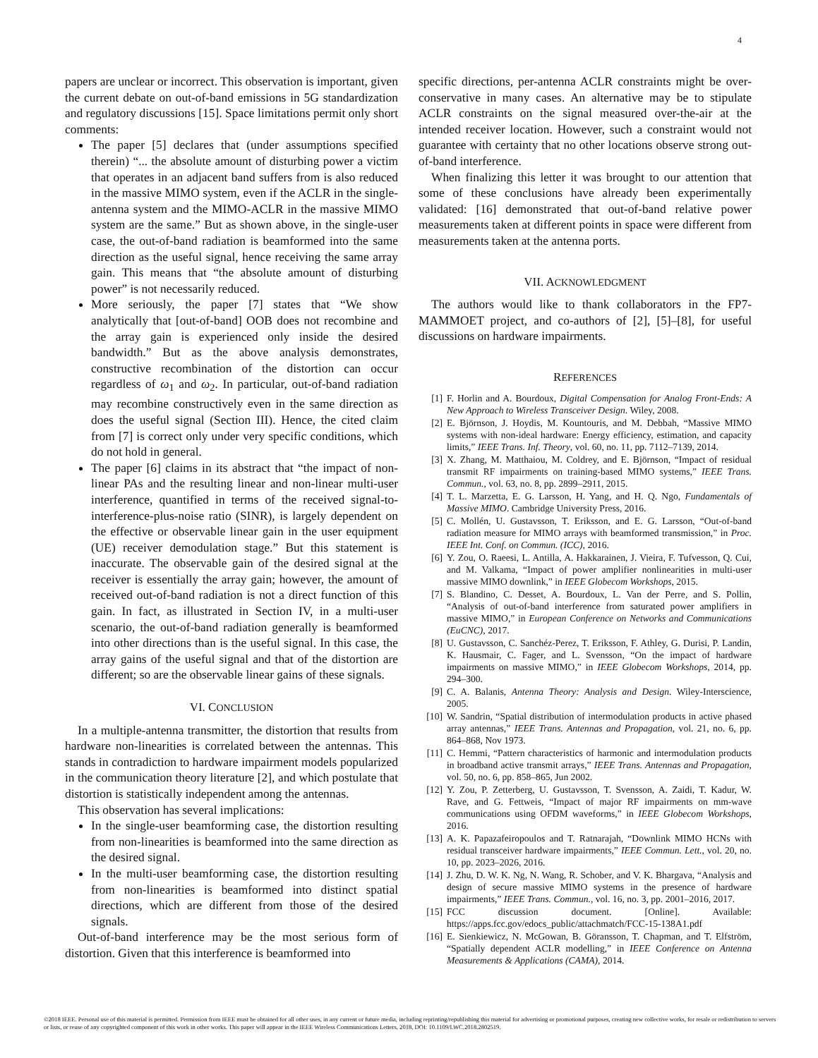4
papers are unclear or incorrect. This observation is important, given the current debate on out-of-band emissions in 5G standardization and regulatory discussions [15]. Space limitations permit only short comments:
The paper [5] declares that (under assumptions specified therein) “... the absolute amount of disturbing power a victim that operates in an adjacent band suffers from is also reduced in the massive MIMO system, even if the ACLR in the single-antenna system and the MIMO-ACLR in the massive MIMO system are the same.” But as shown above, in the single-user case, the out-of-band radiation is beamformed into the same direction as the useful signal, hence receiving the same array gain. This means that “the absolute amount of disturbing power” is not necessarily reduced.
More seriously, the paper [7] states that “We show analytically that [out-of-band] OOB does not recombine and the array gain is experienced only inside the desired bandwidth.” But as the above analysis demonstrates, constructive recombination of the distortion can occur regardless of ω<sub>1</sub> and ω<sub>2</sub>. In particular, out-of-band radiation may recombine constructively even in the same direction as does the useful signal (Section III). Hence, the cited claim from [7] is correct only under very specific conditions, which do not hold in general.
The paper [6] claims in its abstract that “the impact of non-linear PAs and the resulting linear and non-linear multi-user interference, quantified in terms of the received signal-to-interference-plus-noise ratio (SINR), is largely dependent on the effective or observable linear gain in the user equipment (UE) receiver demodulation stage.” But this statement is inaccurate. The observable gain of the desired signal at the receiver is essentially the array gain; however, the amount of received out-of-band radiation is not a direct function of this gain. In fact, as illustrated in Section IV, in a multi-user scenario, the out-of-band radiation generally is beamformed into other directions than is the useful signal. In this case, the array gains of the useful signal and that of the distortion are different; so are the observable linear gains of these signals.
VI. CONCLUSION
In a multiple-antenna transmitter, the distortion that results from hardware non-linearities is correlated between the antennas. This stands in contradiction to hardware impairment models popularized in the communication theory literature [2], and which postulate that distortion is statistically independent among the antennas.
This observation has several implications:
In the single-user beamforming case, the distortion resulting from non-linearities is beamformed into the same direction as the desired signal.
In the multi-user beamforming case, the distortion resulting from non-linearities is beamformed into distinct spatial directions, which are different from those of the desired signals.
Out-of-band interference may be the most serious form of distortion. Given that this interference is beamformed into
specific directions, per-antenna ACLR constraints might be over-conservative in many cases. An alternative may be to stipulate ACLR constraints on the signal measured over-the-air at the intended receiver location. However, such a constraint would not guarantee with certainty that no other locations observe strong out-of-band interference.
When finalizing this letter it was brought to our attention that some of these conclusions have already been experimentally validated: [16] demonstrated that out-of-band relative power measurements taken at different points in space were different from measurements taken at the antenna ports.
VII. ACKNOWLEDGMENT
The authors would like to thank collaborators in the FP7-MAMMOET project, and co-authors of [2], [5]–[8], for useful discussions on hardware impairments.
REFERENCES
[1] F. Horlin and A. Bourdoux, Digital Compensation for Analog Front-Ends: A New Approach to Wireless Transceiver Design. Wiley, 2008.
[2] E. Björnson, J. Hoydis, M. Kountouris, and M. Debbah, “Massive MIMO systems with non-ideal hardware: Energy efficiency, estimation, and capacity limits,” IEEE Trans. Inf. Theory, vol. 60, no. 11, pp. 7112–7139, 2014.
[3] X. Zhang, M. Matthaiou, M. Coldrey, and E. Björnson, “Impact of residual transmit RF impairments on training-based MIMO systems,” IEEE Trans. Commun., vol. 63, no. 8, pp. 2899–2911, 2015.
[4] T. L. Marzetta, E. G. Larsson, H. Yang, and H. Q. Ngo, Fundamentals of Massive MIMO. Cambridge University Press, 2016.
[5] C. Mollén, U. Gustavsson, T. Eriksson, and E. G. Larsson, “Out-of-band radiation measure for MIMO arrays with beamformed transmission,” in Proc. IEEE Int. Conf. on Commun. (ICC), 2016.
[6] Y. Zou, O. Raeesi, L. Antilla, A. Hakkarainen, J. Vieira, F. Tufvesson, Q. Cui, and M. Valkama, “Impact of power amplifier nonlinearities in multi-user massive MIMO downlink,” in IEEE Globecom Workshops, 2015.
[7] S. Blandino, C. Desset, A. Bourdoux, L. Van der Perre, and S. Pollin, “Analysis of out-of-band interference from saturated power amplifiers in massive MIMO,” in European Conference on Networks and Communications (EuCNC), 2017.
[8] U. Gustavsson, C. Sanchéz-Perez, T. Eriksson, F. Athley, G. Durisi, P. Landin, K. Hausmair, C. Fager, and L. Svensson, “On the impact of hardware impairments on massive MIMO,” in IEEE Globecom Workshops, 2014, pp. 294–300.
[9] C. A. Balanis, Antenna Theory: Analysis and Design. Wiley-Interscience, 2005.
[10] W. Sandrin, “Spatial distribution of intermodulation products in active phased array antennas,” IEEE Trans. Antennas and Propagation, vol. 21, no. 6, pp. 864–868, Nov 1973.
[11] C. Hemmi, “Pattern characteristics of harmonic and intermodulation products in broadband active transmit arrays,” IEEE Trans. Antennas and Propagation, vol. 50, no. 6, pp. 858–865, Jun 2002.
[12] Y. Zou, P. Zetterberg, U. Gustavsson, T. Svensson, A. Zaidi, T. Kadur, W. Rave, and G. Fettweis, “Impact of major RF impairments on mm-wave communications using OFDM waveforms,” in IEEE Globecom Workshops, 2016.
[13] A. K. Papazafeiropoulos and T. Ratnarajah, “Downlink MIMO HCNs with residual transceiver hardware impairments,” IEEE Commun. Lett., vol. 20, no. 10, pp. 2023–2026, 2016.
[14] J. Zhu, D. W. K. Ng, N. Wang, R. Schober, and V. K. Bhargava, “Analysis and design of secure massive MIMO systems in the presence of hardware impairments,” IEEE Trans. Commun., vol. 16, no. 3, pp. 2001–2016, 2017.
[15] FCC discussion document. [Online]. Available: https://apps.fcc.gov/edocs_public/attachmatch/FCC-15-138A1.pdf
[16] E. Sienkiewicz, N. McGowan, B. Göransson, T. Chapman, and T. Elfström, “Spatially dependent ACLR modelling,” in IEEE Conference on Antenna Measurements & Applications (CAMA), 2014.
©2018 IEEE. Personal use of this material is permitted. Permission from IEEE must be obtained for all other uses, in any current or future media, including reprinting/republishing this material for advertising or promotional purposes, creating new collective works, for resale or redistribution to servers or lists, or reuse of any copyrighted component of this work in other works. This paper will appear in the IEEE Wireless Communications Letters, 2018, DOI: 10.1109/LWC.2018.2802519.